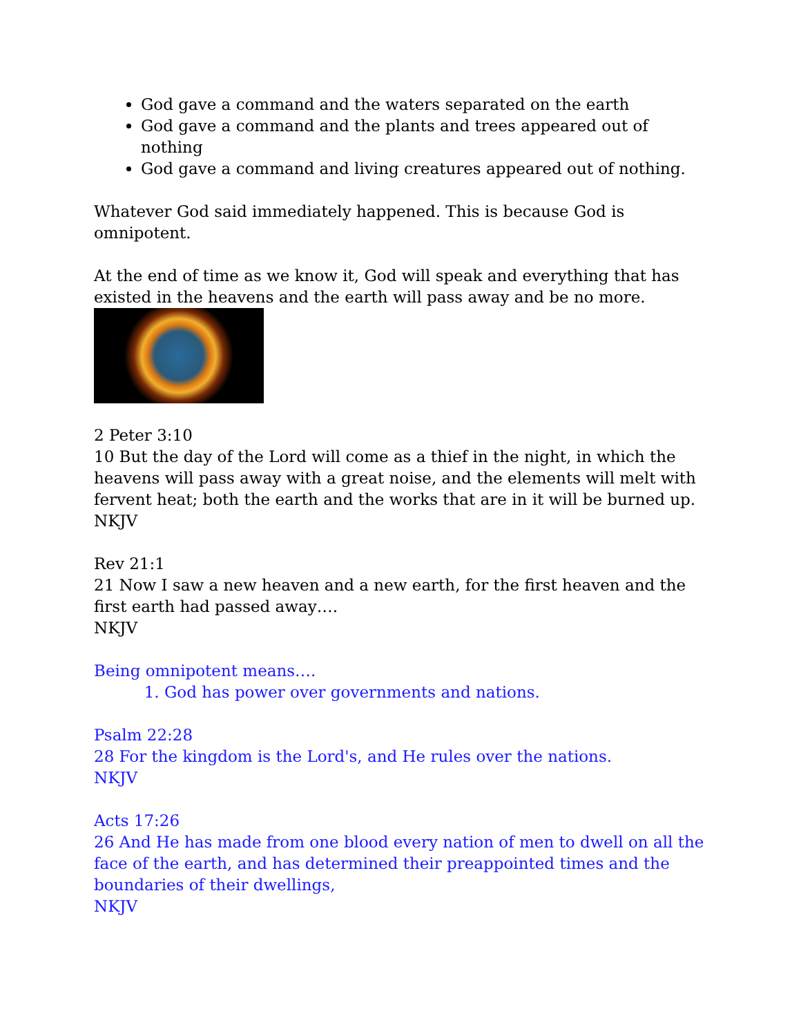God gave a command and the waters separated on the earth
God gave a command and the plants and trees appeared out of nothing
God gave a command and living creatures appeared out of nothing.
Whatever God said immediately happened. This is because God is omnipotent.
At the end of time as we know it, God will speak and everything that has existed in the heavens and the earth will pass away and be no more.
2 Peter 3:10
10 But the day of the Lord will come as a thief in the night, in which the heavens will pass away with a great noise, and the elements will melt with fervent heat; both the earth and the works that are in it will be burned up.
NKJV
Rev 21:1
21 Now I saw a new heaven and a new earth, for the first heaven and the first earth had passed away….
NKJV
Being omnipotent means….
1. God has power over governments and nations.
Psalm 22:28
28 For the kingdom is the Lord's, and He rules over the nations.
NKJV
Acts 17:26
26 And He has made from one blood every nation of men to dwell on all the face of the earth, and has determined their preappointed times and the boundaries of their dwellings,
NKJV